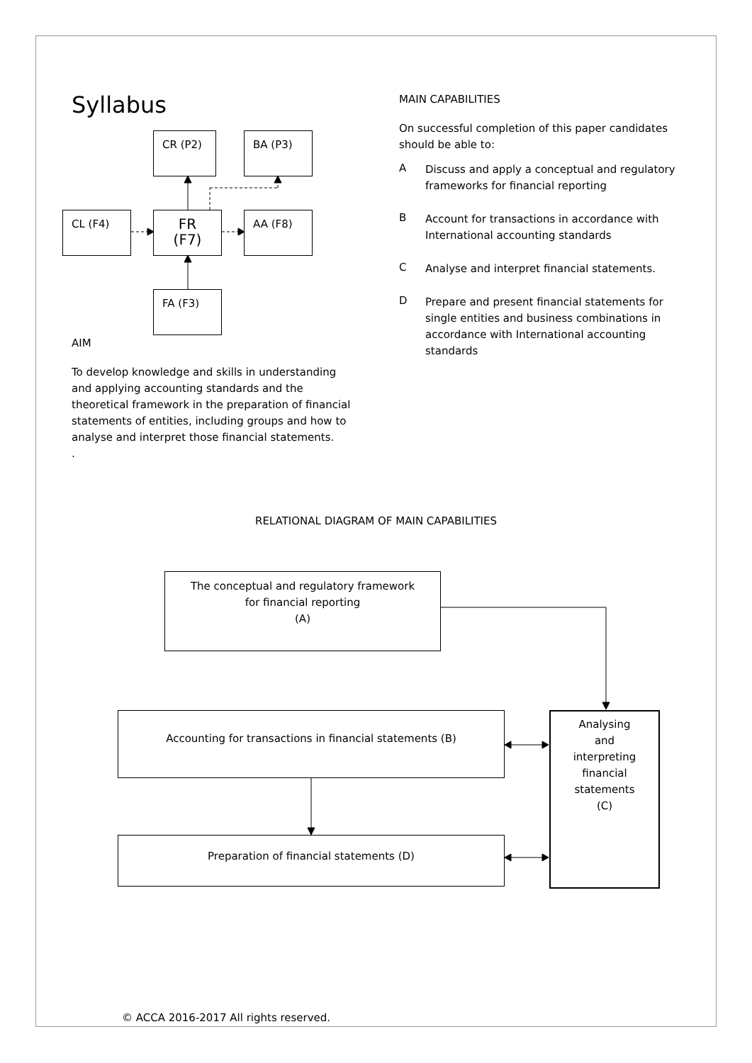Syllabus
CR (P2) BA (P3)
CL (F4)
FR
(F7)
AA (F8)
FA (F3)
AIM
To develop knowledge and skills in understanding and applying accounting standards and the theoretical framework in the preparation of financial statements of entities, including groups and how to analyse and interpret those financial statements.
.
MAIN CAPABILITIES
On successful completion of this paper candidates should be able to:
A
Discuss and apply a conceptual and regulatory frameworks for financial reporting
B
Account for transactions in accordance with International accounting standards
C
Analyse and interpret financial statements.
D
Prepare and present financial statements for single entities and business combinations in accordance with International accounting standards
RELATIONAL DIAGRAM OF MAIN CAPABILITIES
The conceptual and regulatory framework
for financial reporting
(A)
Accounting for transactions in financial statements (B)
Preparation of financial statements (D)
Analysing
and
interpreting
financial
statements
(C)
© ACCA 2016-2017 All rights reserved.